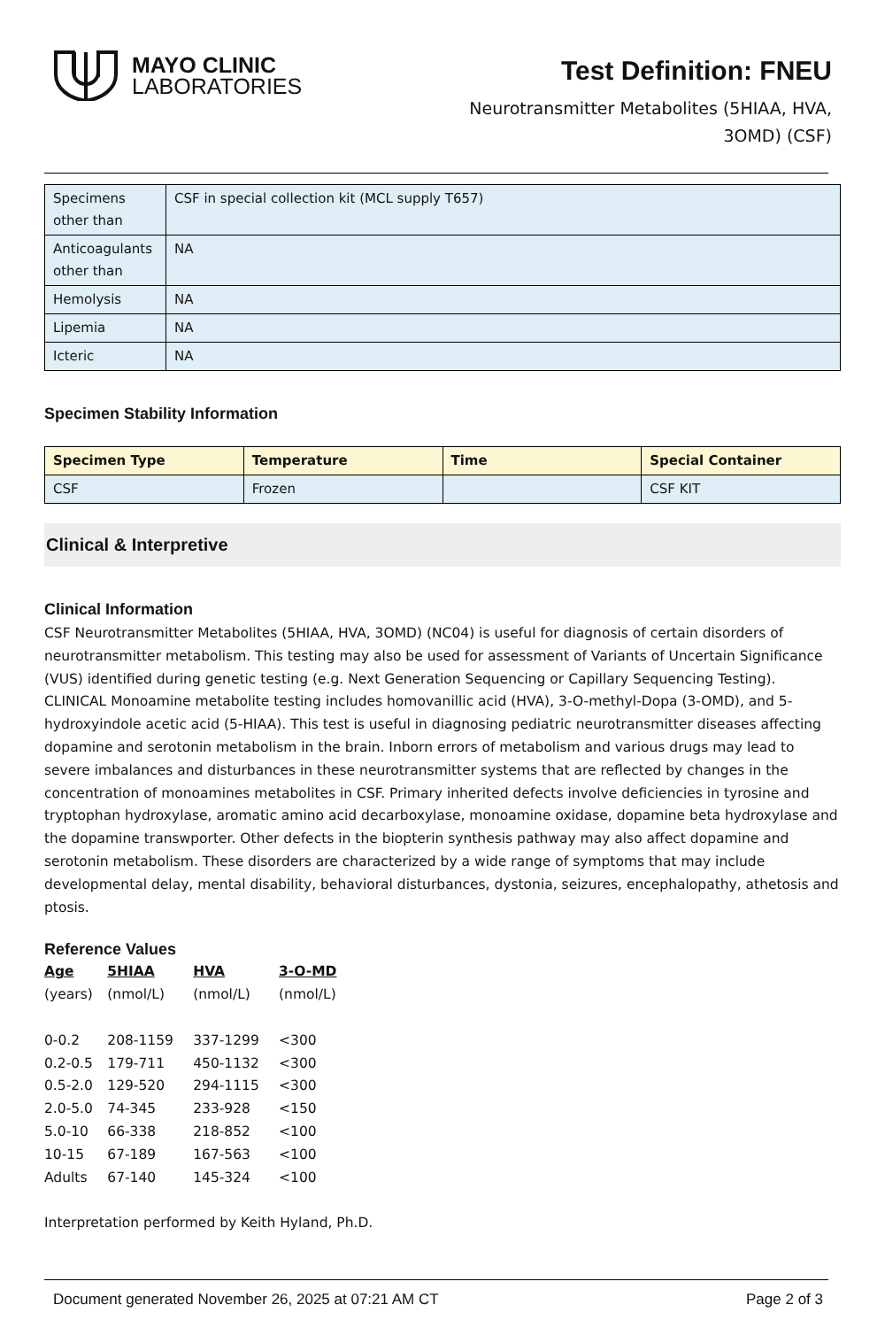MAYO CLINIC
LABORATORIES
Test Definition: FNEU
Neurotransmitter Metabolites (5HIAA, HVA,
3OMD) (CSF)
| Specimens other than | CSF in special collection kit (MCL supply T657) |
| Anticoagulants other than | NA |
| Hemolysis | NA |
| Lipemia | NA |
| Icteric | NA |
Specimen Stability Information
| Specimen Type | Temperature | Time | Special Container |
| --- | --- | --- | --- |
| CSF | Frozen | | CSF KIT |
Clinical & Interpretive
Clinical Information
CSF Neurotransmitter Metabolites (5HIAA, HVA, 3OMD) (NC04) is useful for diagnosis of certain disorders of neurotransmitter metabolism. This testing may also be used for assessment of Variants of Uncertain Significance (VUS) identified during genetic testing (e.g. Next Generation Sequencing or Capillary Sequencing Testing). CLINICAL Monoamine metabolite testing includes homovanillic acid (HVA), 3-O-methyl-Dopa (3-OMD), and 5-hydroxyindole acetic acid (5-HIAA). This test is useful in diagnosing pediatric neurotransmitter diseases affecting dopamine and serotonin metabolism in the brain. Inborn errors of metabolism and various drugs may lead to severe imbalances and disturbances in these neurotransmitter systems that are reflected by changes in the concentration of monoamines metabolites in CSF. Primary inherited defects involve deficiencies in tyrosine and tryptophan hydroxylase, aromatic amino acid decarboxylase, monoamine oxidase, dopamine beta hydroxylase and the dopamine transwporter. Other defects in the biopterin synthesis pathway may also affect dopamine and serotonin metabolism. These disorders are characterized by a wide range of symptoms that may include developmental delay, mental disability, behavioral disturbances, dystonia, seizures, encephalopathy, athetosis and ptosis.
Reference Values
| Age | 5HIAA | HVA | 3-O-MD |
| (years) | (nmol/L) | (nmol/L) | (nmol/L) |
| 0-0.2 | 208-1159 | 337-1299 | <300 |
| 0.2-0.5 | 179-711 | 450-1132 | <300 |
| 0.5-2.0 | 129-520 | 294-1115 | <300 |
| 2.0-5.0 | 74-345 | 233-928 | <150 |
| 5.0-10 | 66-338 | 218-852 | <100 |
| 10-15 | 67-189 | 167-563 | <100 |
| Adults | 67-140 | 145-324 | <100 |
Interpretation performed by Keith Hyland, Ph.D.
Document generated November 26, 2025 at 07:21 AM CT Page 2 of 3